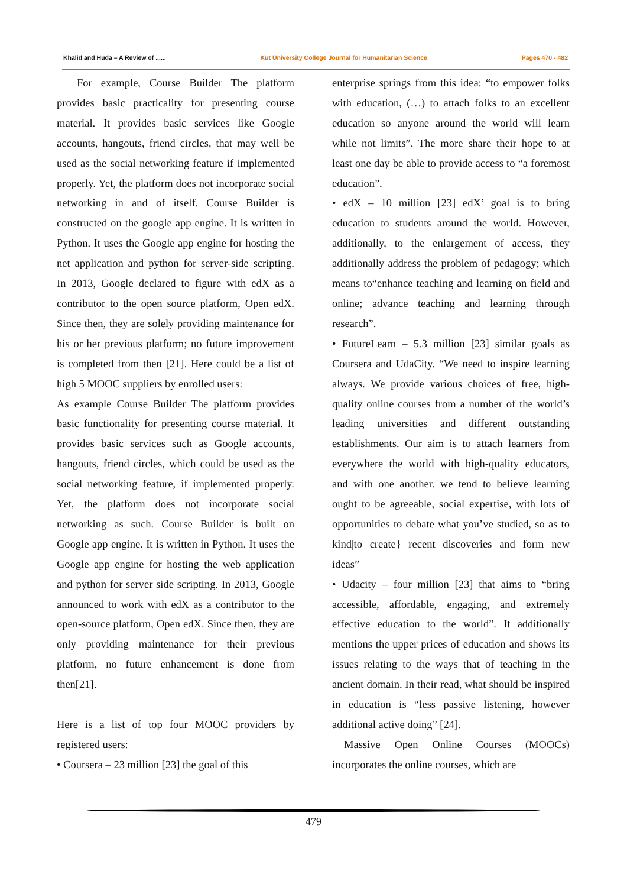Khalid and Huda – A Review of ...... Kut University College Journal for Humanitarian Science Pages 470 - 482
For example, Course Builder The platform provides basic practicality for presenting course material. It provides basic services like Google accounts, hangouts, friend circles, that may well be used as the social networking feature if implemented properly. Yet, the platform does not incorporate social networking in and of itself. Course Builder is constructed on the google app engine. It is written in Python. It uses the Google app engine for hosting the net application and python for server-side scripting. In 2013, Google declared to figure with edX as a contributor to the open source platform, Open edX. Since then, they are solely providing maintenance for his or her previous platform; no future improvement is completed from then [21]. Here could be a list of high 5 MOOC suppliers by enrolled users:
As example Course Builder The platform provides basic functionality for presenting course material. It provides basic services such as Google accounts, hangouts, friend circles, which could be used as the social networking feature, if implemented properly. Yet, the platform does not incorporate social networking as such. Course Builder is built on Google app engine. It is written in Python. It uses the Google app engine for hosting the web application and python for server side scripting. In 2013, Google announced to work with edX as a contributor to the open-source platform, Open edX. Since then, they are only providing maintenance for their previous platform, no future enhancement is done from then[21].
Here is a list of top four MOOC providers by registered users:
• Coursera – 23 million [23] the goal of this
enterprise springs from this idea: “to empower folks with education, (…) to attach folks to an excellent education so anyone around the world will learn while not limits”. The more share their hope to at least one day be able to provide access to “a foremost education”.
• edX – 10 million [23] edX’ goal is to bring education to students around the world. However, additionally, to the enlargement of access, they additionally address the problem of pedagogy; which means to“enhance teaching and learning on field and online; advance teaching and learning through research”.
• FutureLearn – 5.3 million [23] similar goals as Coursera and UdaCity. “We need to inspire learning always. We provide various choices of free, high-quality online courses from a number of the world’s leading universities and different outstanding establishments. Our aim is to attach learners from everywhere the world with high-quality educators, and with one another. we tend to believe learning ought to be agreeable, social expertise, with lots of opportunities to debate what you’ve studied, so as to kind|to create} recent discoveries and form new ideas”
• Udacity – four million [23] that aims to “bring accessible, affordable, engaging, and extremely effective education to the world”. It additionally mentions the upper prices of education and shows its issues relating to the ways that of teaching in the ancient domain. In their read, what should be inspired in education is “less passive listening, however additional active doing” [24].
Massive Open Online Courses (MOOCs) incorporates the online courses, which are
479